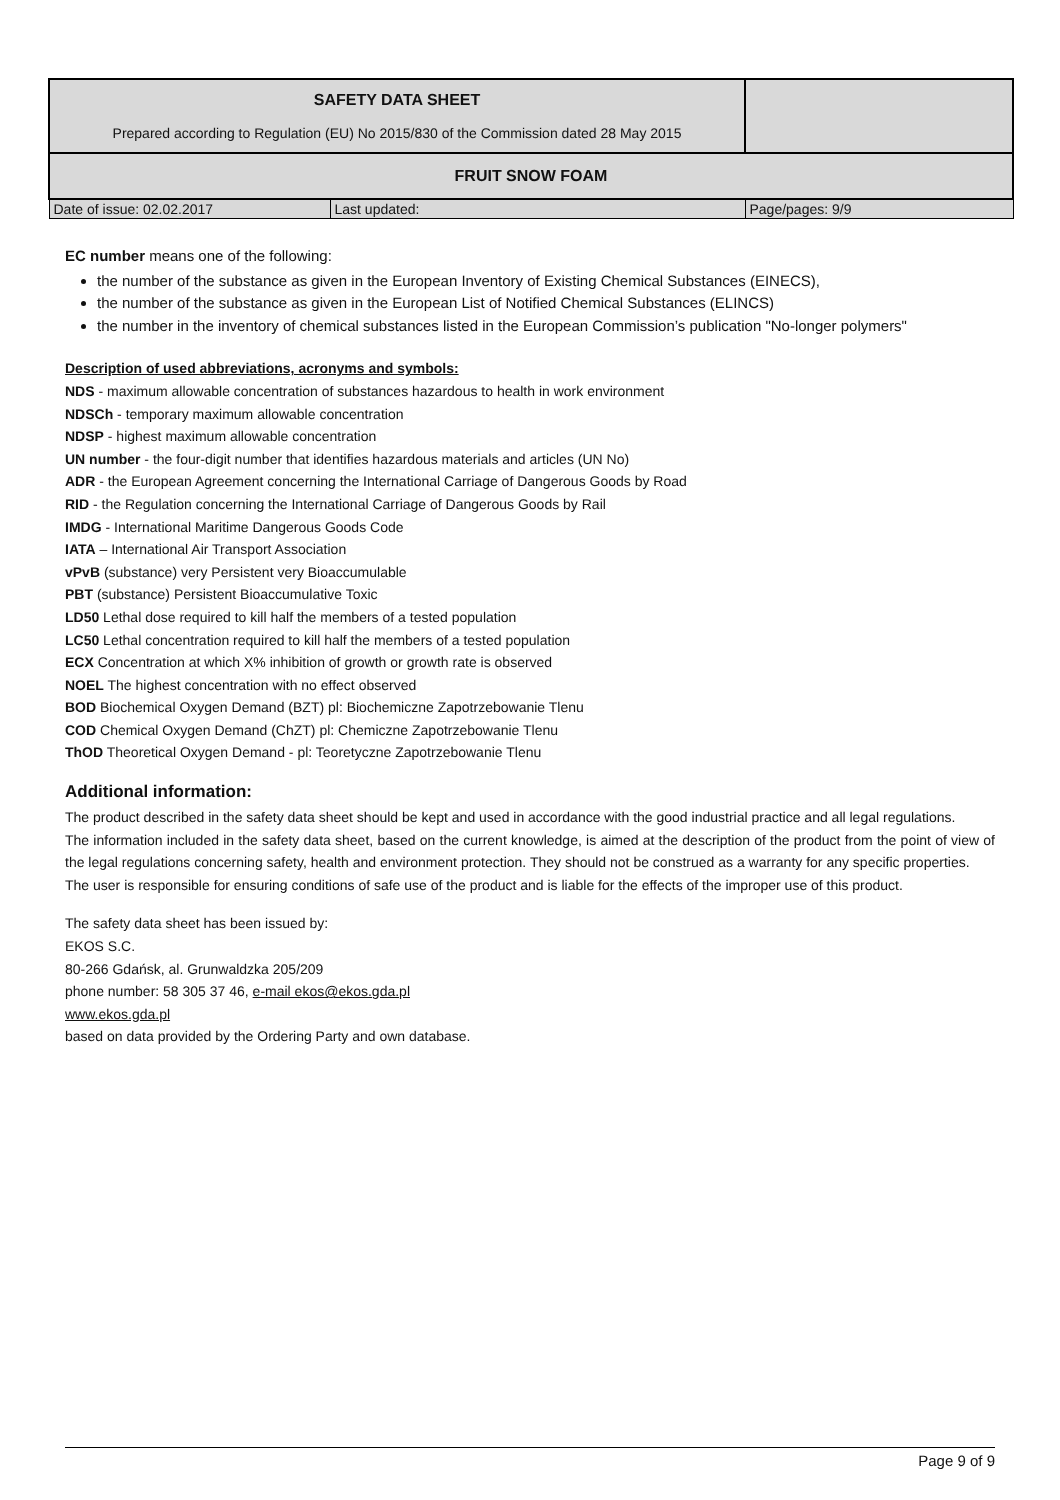| SAFETY DATA SHEET Prepared according to Regulation (EU) No 2015/830 of the Commission dated 28 May 2015 | | |
| FRUIT SNOW FOAM | | |
| Date of issue: 02.02.2017 | Last updated: | Page/pages: 9/9 |
EC number means one of the following:
the number of the substance as given in the European Inventory of Existing Chemical Substances (EINECS),
the number of the substance as given in the European List of Notified Chemical Substances (ELINCS)
the number in the inventory of chemical substances listed in the European Commission’s publication "No-longer polymers"
Description of used abbreviations, acronyms and symbols:
NDS - maximum allowable concentration of substances hazardous to health in work environment
NDSCh - temporary maximum allowable concentration
NDSP - highest maximum allowable concentration
UN number - the four-digit number that identifies hazardous materials and articles (UN No)
ADR - the European Agreement concerning the International Carriage of Dangerous Goods by Road
RID - the Regulation concerning the International Carriage of Dangerous Goods by Rail
IMDG - International Maritime Dangerous Goods Code
IATA – International Air Transport Association
vPvB (substance) very Persistent very Bioaccumulable
PBT (substance) Persistent Bioaccumulative Toxic
LD50 Lethal dose required to kill half the members of a tested population
LC50 Lethal concentration required to kill half the members of a tested population
ECX Concentration at which X% inhibition of growth or growth rate is observed
NOEL The highest concentration with no effect observed
BOD Biochemical Oxygen Demand (BZT) pl: Biochemiczne Zapotrzebowanie Tlenu
COD Chemical Oxygen Demand (ChZT) pl: Chemiczne Zapotrzebowanie Tlenu
ThOD Theoretical Oxygen Demand - pl: Teoretyczne Zapotrzebowanie Tlenu
Additional information:
The product described in the safety data sheet should be kept and used in accordance with the good industrial practice and all legal regulations.
The information included in the safety data sheet, based on the current knowledge, is aimed at the description of the product from the point of view of the legal regulations concerning safety, health and environment protection. They should not be construed as a warranty for any specific properties.
The user is responsible for ensuring conditions of safe use of the product and is liable for the effects of the improper use of this product.
The safety data sheet has been issued by:
EKOS S.C.
80-266 Gdańsk, al. Grunwaldzka 205/209
phone number: 58 305 37 46, e-mail ekos@ekos.gda.pl
www.ekos.gda.pl
based on data provided by the Ordering Party and own database.
Page 9 of 9